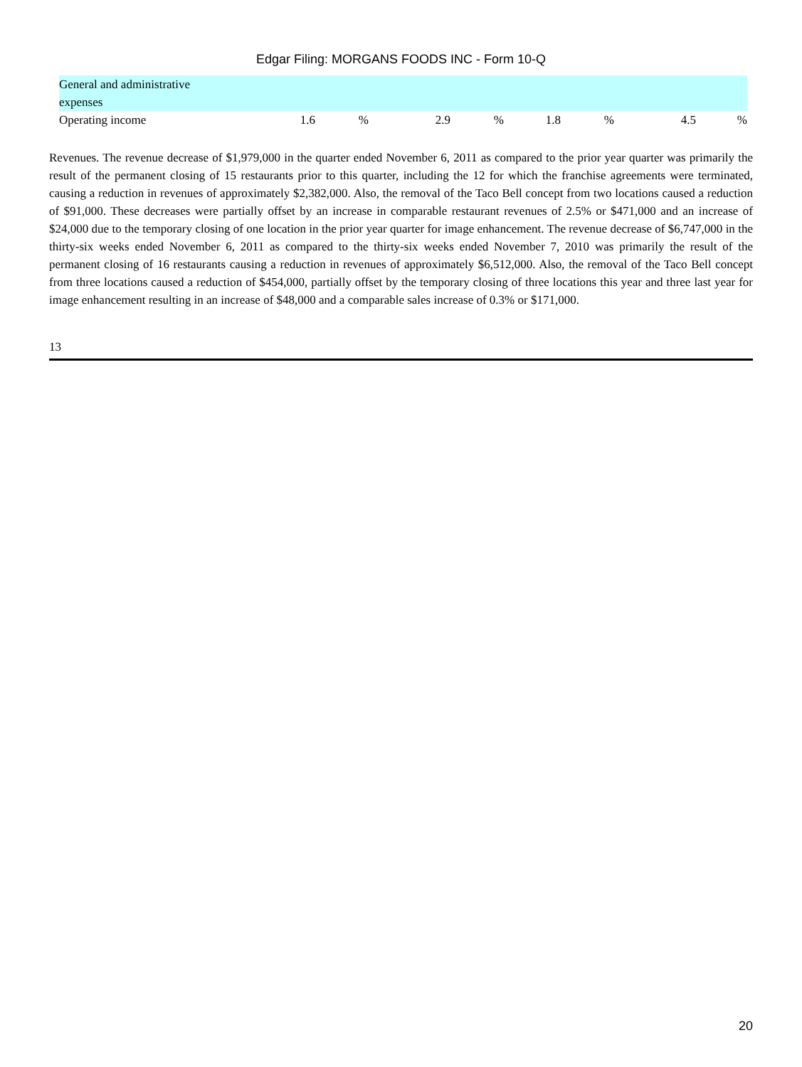Edgar Filing: MORGANS FOODS INC - Form 10-Q
| General and administrative expenses | | | | | | | | |
| Operating income | 1.6 | % | 2.9 | % | 1.8 | % | 4.5 | % |
Revenues. The revenue decrease of $1,979,000 in the quarter ended November 6, 2011 as compared to the prior year quarter was primarily the result of the permanent closing of 15 restaurants prior to this quarter, including the 12 for which the franchise agreements were terminated, causing a reduction in revenues of approximately $2,382,000. Also, the removal of the Taco Bell concept from two locations caused a reduction of $91,000. These decreases were partially offset by an increase in comparable restaurant revenues of 2.5% or $471,000 and an increase of $24,000 due to the temporary closing of one location in the prior year quarter for image enhancement. The revenue decrease of $6,747,000 in the thirty-six weeks ended November 6, 2011 as compared to the thirty-six weeks ended November 7, 2010 was primarily the result of the permanent closing of 16 restaurants causing a reduction in revenues of approximately $6,512,000. Also, the removal of the Taco Bell concept from three locations caused a reduction of $454,000, partially offset by the temporary closing of three locations this year and three last year for image enhancement resulting in an increase of $48,000 and a comparable sales increase of 0.3% or $171,000.
13
20